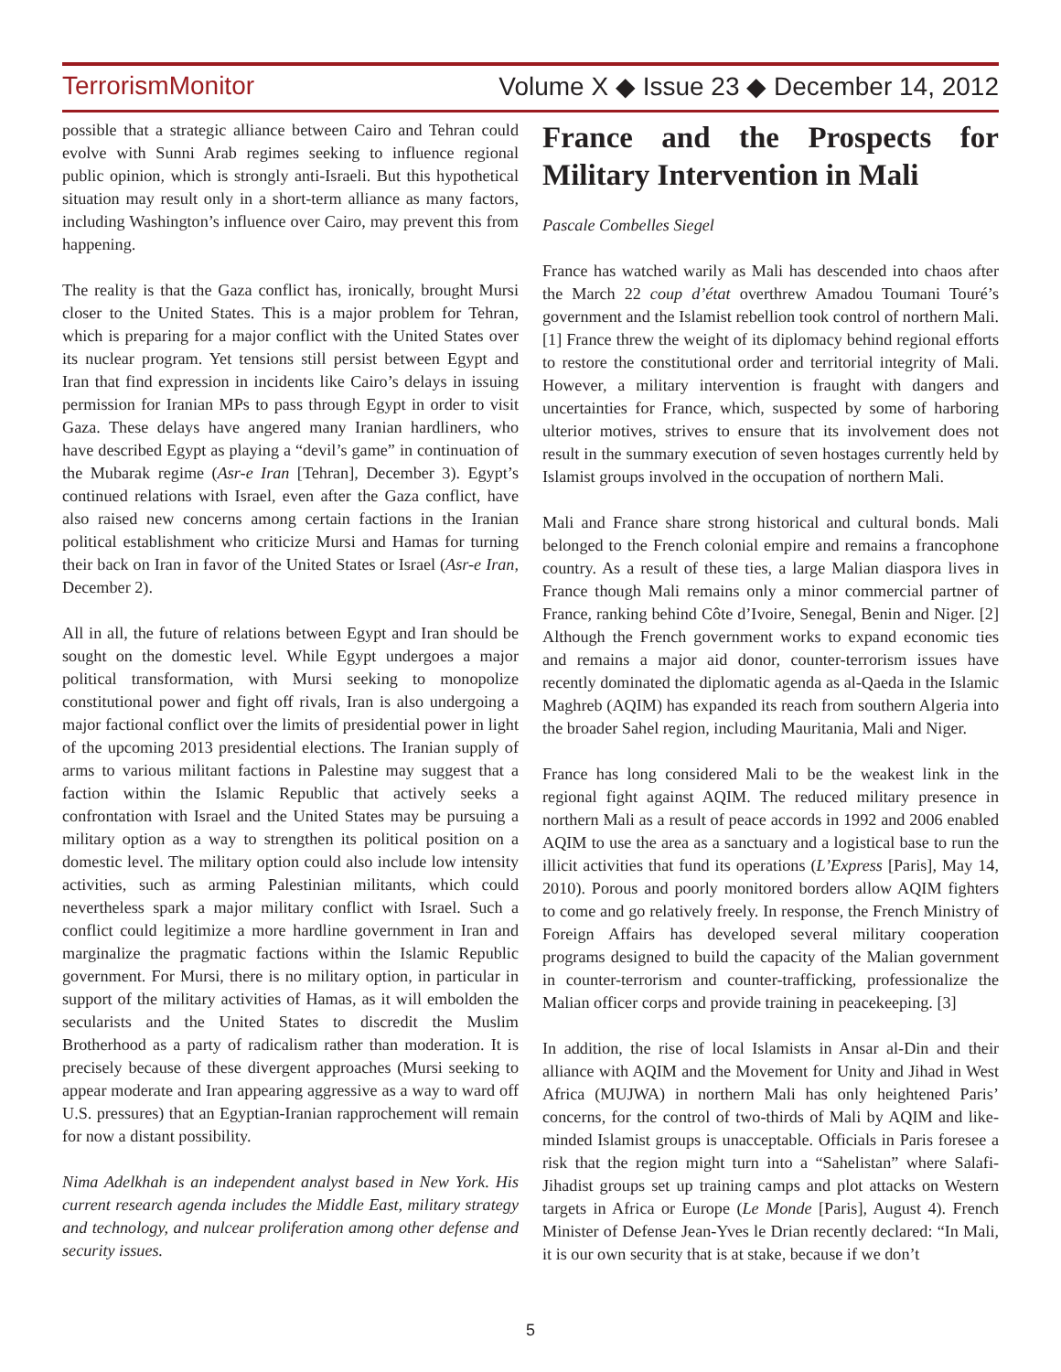TerrorismMonitor Volume X ◆ Issue 23 ◆ December 14, 2012
possible that a strategic alliance between Cairo and Tehran could evolve with Sunni Arab regimes seeking to influence regional public opinion, which is strongly anti-Israeli. But this hypothetical situation may result only in a short-term alliance as many factors, including Washington’s influence over Cairo, may prevent this from happening.
The reality is that the Gaza conflict has, ironically, brought Mursi closer to the United States. This is a major problem for Tehran, which is preparing for a major conflict with the United States over its nuclear program. Yet tensions still persist between Egypt and Iran that find expression in incidents like Cairo’s delays in issuing permission for Iranian MPs to pass through Egypt in order to visit Gaza. These delays have angered many Iranian hardliners, who have described Egypt as playing a “devil’s game” in continuation of the Mubarak regime (Asr-e Iran [Tehran], December 3). Egypt’s continued relations with Israel, even after the Gaza conflict, have also raised new concerns among certain factions in the Iranian political establishment who criticize Mursi and Hamas for turning their back on Iran in favor of the United States or Israel (Asr-e Iran, December 2).
All in all, the future of relations between Egypt and Iran should be sought on the domestic level. While Egypt undergoes a major political transformation, with Mursi seeking to monopolize constitutional power and fight off rivals, Iran is also undergoing a major factional conflict over the limits of presidential power in light of the upcoming 2013 presidential elections. The Iranian supply of arms to various militant factions in Palestine may suggest that a faction within the Islamic Republic that actively seeks a confrontation with Israel and the United States may be pursuing a military option as a way to strengthen its political position on a domestic level. The military option could also include low intensity activities, such as arming Palestinian militants, which could nevertheless spark a major military conflict with Israel. Such a conflict could legitimize a more hardline government in Iran and marginalize the pragmatic factions within the Islamic Republic government. For Mursi, there is no military option, in particular in support of the military activities of Hamas, as it will embolden the secularists and the United States to discredit the Muslim Brotherhood as a party of radicalism rather than moderation. It is precisely because of these divergent approaches (Mursi seeking to appear moderate and Iran appearing aggressive as a way to ward off U.S. pressures) that an Egyptian-Iranian rapprochement will remain for now a distant possibility.
Nima Adelkhah is an independent analyst based in New York. His current research agenda includes the Middle East, military strategy and technology, and nulcear proliferation among other defense and security issues.
France and the Prospects for Military Intervention in Mali
Pascale Combelles Siegel
France has watched warily as Mali has descended into chaos after the March 22 coup d’état overthrew Amadou Toumani Touré’s government and the Islamist rebellion took control of northern Mali. [1] France threw the weight of its diplomacy behind regional efforts to restore the constitutional order and territorial integrity of Mali. However, a military intervention is fraught with dangers and uncertainties for France, which, suspected by some of harboring ulterior motives, strives to ensure that its involvement does not result in the summary execution of seven hostages currently held by Islamist groups involved in the occupation of northern Mali.
Mali and France share strong historical and cultural bonds. Mali belonged to the French colonial empire and remains a francophone country. As a result of these ties, a large Malian diaspora lives in France though Mali remains only a minor commercial partner of France, ranking behind Côte d’Ivoire, Senegal, Benin and Niger. [2] Although the French government works to expand economic ties and remains a major aid donor, counter-terrorism issues have recently dominated the diplomatic agenda as al-Qaeda in the Islamic Maghreb (AQIM) has expanded its reach from southern Algeria into the broader Sahel region, including Mauritania, Mali and Niger.
France has long considered Mali to be the weakest link in the regional fight against AQIM. The reduced military presence in northern Mali as a result of peace accords in 1992 and 2006 enabled AQIM to use the area as a sanctuary and a logistical base to run the illicit activities that fund its operations (L’Express [Paris], May 14, 2010). Porous and poorly monitored borders allow AQIM fighters to come and go relatively freely. In response, the French Ministry of Foreign Affairs has developed several military cooperation programs designed to build the capacity of the Malian government in counter-terrorism and counter-trafficking, professionalize the Malian officer corps and provide training in peacekeeping. [3]
In addition, the rise of local Islamists in Ansar al-Din and their alliance with AQIM and the Movement for Unity and Jihad in West Africa (MUJWA) in northern Mali has only heightened Paris’ concerns, for the control of two-thirds of Mali by AQIM and like-minded Islamist groups is unacceptable. Officials in Paris foresee a risk that the region might turn into a “Sahelistan” where Salafi-Jihadist groups set up training camps and plot attacks on Western targets in Africa or Europe (Le Monde [Paris], August 4). French Minister of Defense Jean-Yves le Drian recently declared: “In Mali, it is our own security that is at stake, because if we don’t
5